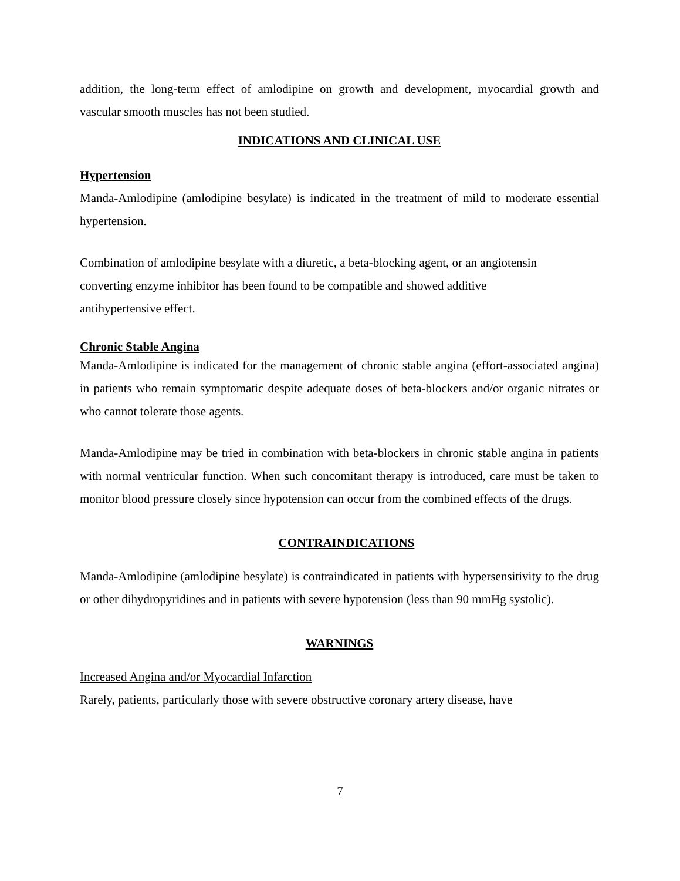addition, the long-term effect of amlodipine on growth and development, myocardial growth and vascular smooth muscles has not been studied.
INDICATIONS AND CLINICAL USE
Hypertension
Manda-Amlodipine (amlodipine besylate) is indicated in the treatment of mild to moderate essential hypertension.
Combination of amlodipine besylate with a diuretic, a beta-blocking agent, or an angiotensin
converting enzyme inhibitor has been found to be compatible and showed additive
antihypertensive effect.
Chronic Stable Angina
Manda-Amlodipine is indicated for the management of chronic stable angina (effort-associated angina) in patients who remain symptomatic despite adequate doses of beta-blockers and/or organic nitrates or who cannot tolerate those agents.
Manda-Amlodipine may be tried in combination with beta-blockers in chronic stable angina in patients with normal ventricular function. When such concomitant therapy is introduced, care must be taken to monitor blood pressure closely since hypotension can occur from the combined effects of the drugs.
CONTRAINDICATIONS
Manda-Amlodipine (amlodipine besylate) is contraindicated in patients with hypersensitivity to the drug or other dihydropyridines and in patients with severe hypotension (less than 90 mmHg systolic).
WARNINGS
Increased Angina and/or Myocardial Infarction
Rarely, patients, particularly those with severe obstructive coronary artery disease, have
7